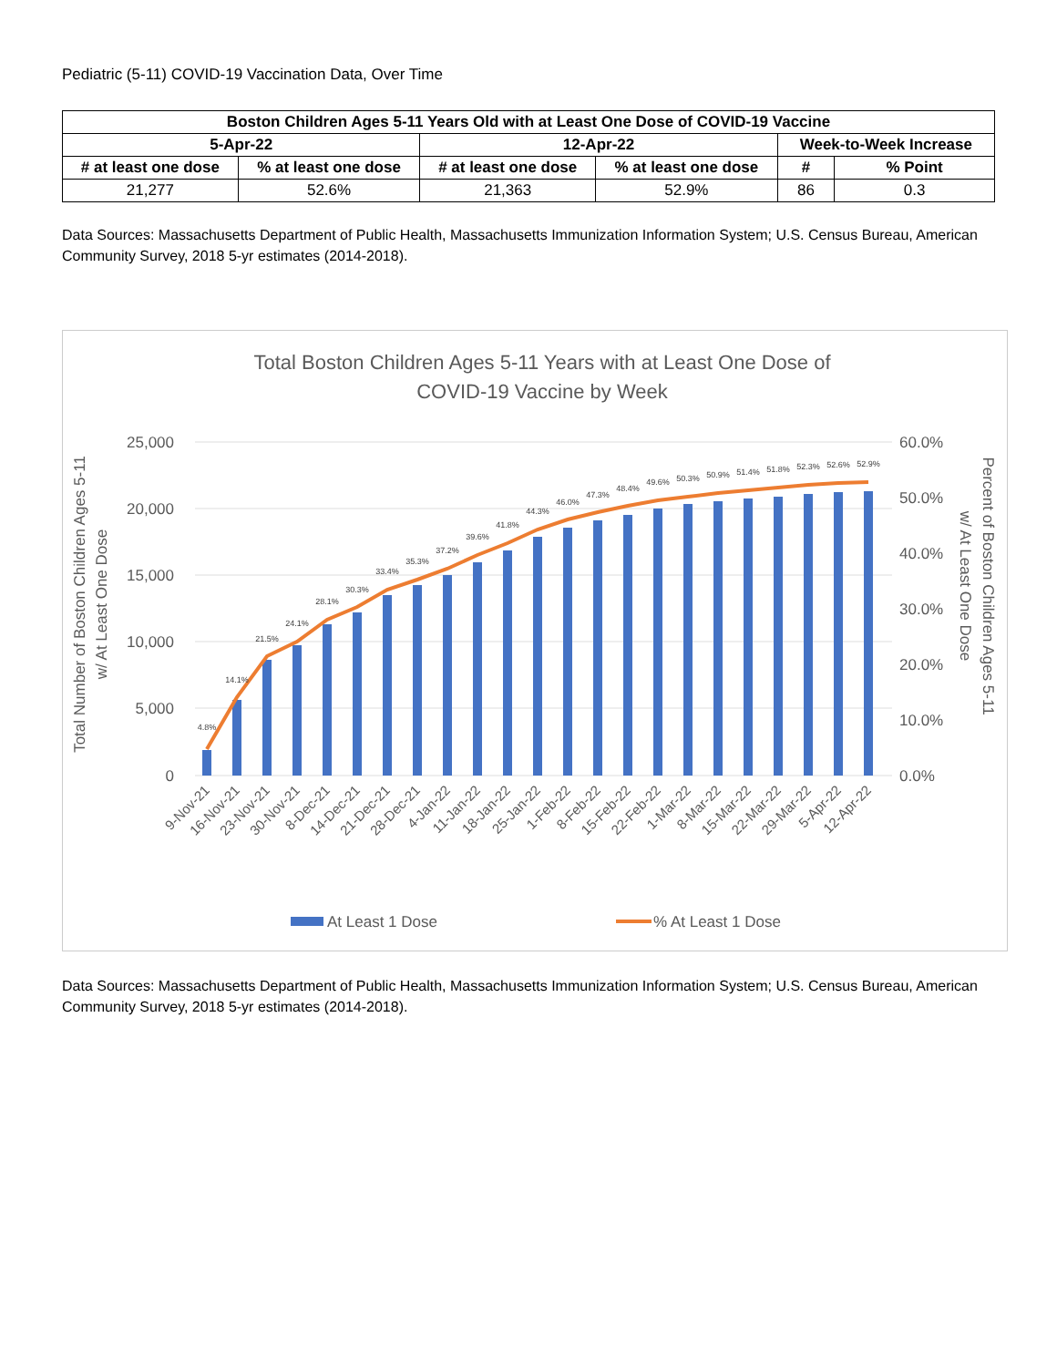Pediatric (5-11) COVID-19 Vaccination Data, Over Time
| Boston Children Ages 5-11 Years Old with at Least One Dose of COVID-19 Vaccine | | | | | |
| --- | --- | --- | --- | --- | --- |
| 5-Apr-22 | | 12-Apr-22 | | Week-to-Week Increase | |
| # at least one dose | % at least one dose | # at least one dose | % at least one dose | # | % Point |
| 21,277 | 52.6% | 21,363 | 52.9% | 86 | 0.3 |
Data Sources: Massachusetts Department of Public Health, Massachusetts Immunization Information System; U.S. Census Bureau, American Community Survey, 2018 5-yr estimates (2014-2018).
Total Boston Children Ages 5-11 Years with at Least One Dose of
COVID-19 Vaccine by Week
25,000
20,000
15,000
10,000
5,000
0
60.0%
50.0%
40.0%
30.0%
20.0%
10.0%
0.0%
Total Number of Boston Children Ages 5-11
w/ At Least One Dose
Percent of Boston Children Ages 5-11
w/ At Least One Dose
4.8%
14.1%
21.5%
24.1%
28.1%
30.3%
33.4%
35.3%
37.2%
39.6%
41.8%
44.3%
46.0%
47.3%
48.4%
49.6%
50.3%
50.9%
51.4%
51.8%
52.3%
52.6%
52.9%
9-Nov-21
16-Nov-21
23-Nov-21
30-Nov-21
8-Dec-21
14-Dec-21
21-Dec-21
28-Dec-21
4-Jan-22
11-Jan-22
18-Jan-22
25-Jan-22
1-Feb-22
8-Feb-22
15-Feb-22
22-Feb-22
1-Mar-22
8-Mar-22
15-Mar-22
22-Mar-22
29-Mar-22
5-Apr-22
12-Apr-22
At Least 1 Dose
% At Least 1 Dose
Data Sources: Massachusetts Department of Public Health, Massachusetts Immunization Information System; U.S. Census Bureau, American Community Survey, 2018 5-yr estimates (2014-2018).